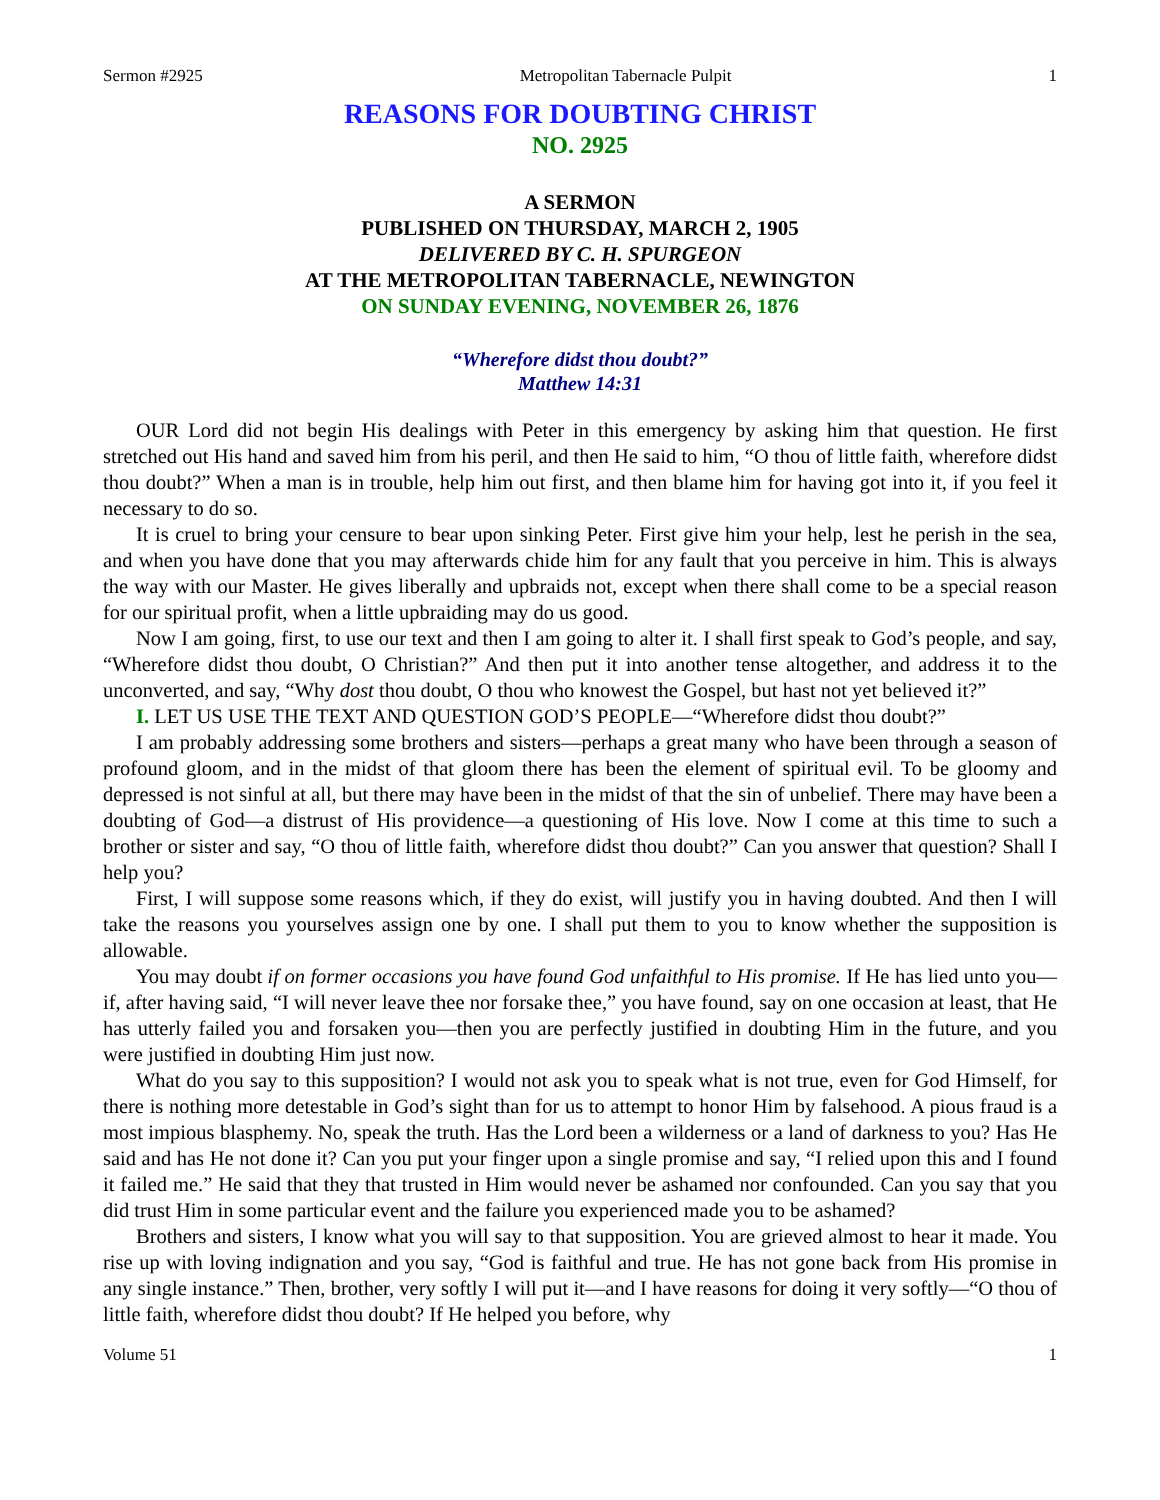Sermon #2925 Metropolitan Tabernacle Pulpit 1
REASONS FOR DOUBTING CHRIST
NO. 2925
A SERMON
PUBLISHED ON THURSDAY, MARCH 2, 1905
DELIVERED BY C. H. SPURGEON
AT THE METROPOLITAN TABERNACLE, NEWINGTON
ON SUNDAY EVENING, NOVEMBER 26, 1876
“Wherefore didst thou doubt?”
Matthew 14:31
OUR Lord did not begin His dealings with Peter in this emergency by asking him that question. He first stretched out His hand and saved him from his peril, and then He said to him, “O thou of little faith, wherefore didst thou doubt?” When a man is in trouble, help him out first, and then blame him for having got into it, if you feel it necessary to do so.
It is cruel to bring your censure to bear upon sinking Peter. First give him your help, lest he perish in the sea, and when you have done that you may afterwards chide him for any fault that you perceive in him. This is always the way with our Master. He gives liberally and upbraids not, except when there shall come to be a special reason for our spiritual profit, when a little upbraiding may do us good.
Now I am going, first, to use our text and then I am going to alter it. I shall first speak to God’s people, and say, “Wherefore didst thou doubt, O Christian?” And then put it into another tense altogether, and address it to the unconverted, and say, “Why dost thou doubt, O thou who knowest the Gospel, but hast not yet believed it?”
I. LET US USE THE TEXT AND QUESTION GOD’S PEOPLE—“Wherefore didst thou doubt?”
I am probably addressing some brothers and sisters—perhaps a great many who have been through a season of profound gloom, and in the midst of that gloom there has been the element of spiritual evil. To be gloomy and depressed is not sinful at all, but there may have been in the midst of that the sin of unbelief. There may have been a doubting of God—a distrust of His providence—a questioning of His love. Now I come at this time to such a brother or sister and say, “O thou of little faith, wherefore didst thou doubt?” Can you answer that question? Shall I help you?
First, I will suppose some reasons which, if they do exist, will justify you in having doubted. And then I will take the reasons you yourselves assign one by one. I shall put them to you to know whether the supposition is allowable.
You may doubt if on former occasions you have found God unfaithful to His promise. If He has lied unto you—if, after having said, “I will never leave thee nor forsake thee,” you have found, say on one occasion at least, that He has utterly failed you and forsaken you—then you are perfectly justified in doubting Him in the future, and you were justified in doubting Him just now.
What do you say to this supposition? I would not ask you to speak what is not true, even for God Himself, for there is nothing more detestable in God’s sight than for us to attempt to honor Him by falsehood. A pious fraud is a most impious blasphemy. No, speak the truth. Has the Lord been a wilderness or a land of darkness to you? Has He said and has He not done it? Can you put your finger upon a single promise and say, “I relied upon this and I found it failed me.” He said that they that trusted in Him would never be ashamed nor confounded. Can you say that you did trust Him in some particular event and the failure you experienced made you to be ashamed?
Brothers and sisters, I know what you will say to that supposition. You are grieved almost to hear it made. You rise up with loving indignation and you say, “God is faithful and true. He has not gone back from His promise in any single instance.” Then, brother, very softly I will put it—and I have reasons for doing it very softly—“O thou of little faith, wherefore didst thou doubt? If He helped you before, why
Volume 51 1